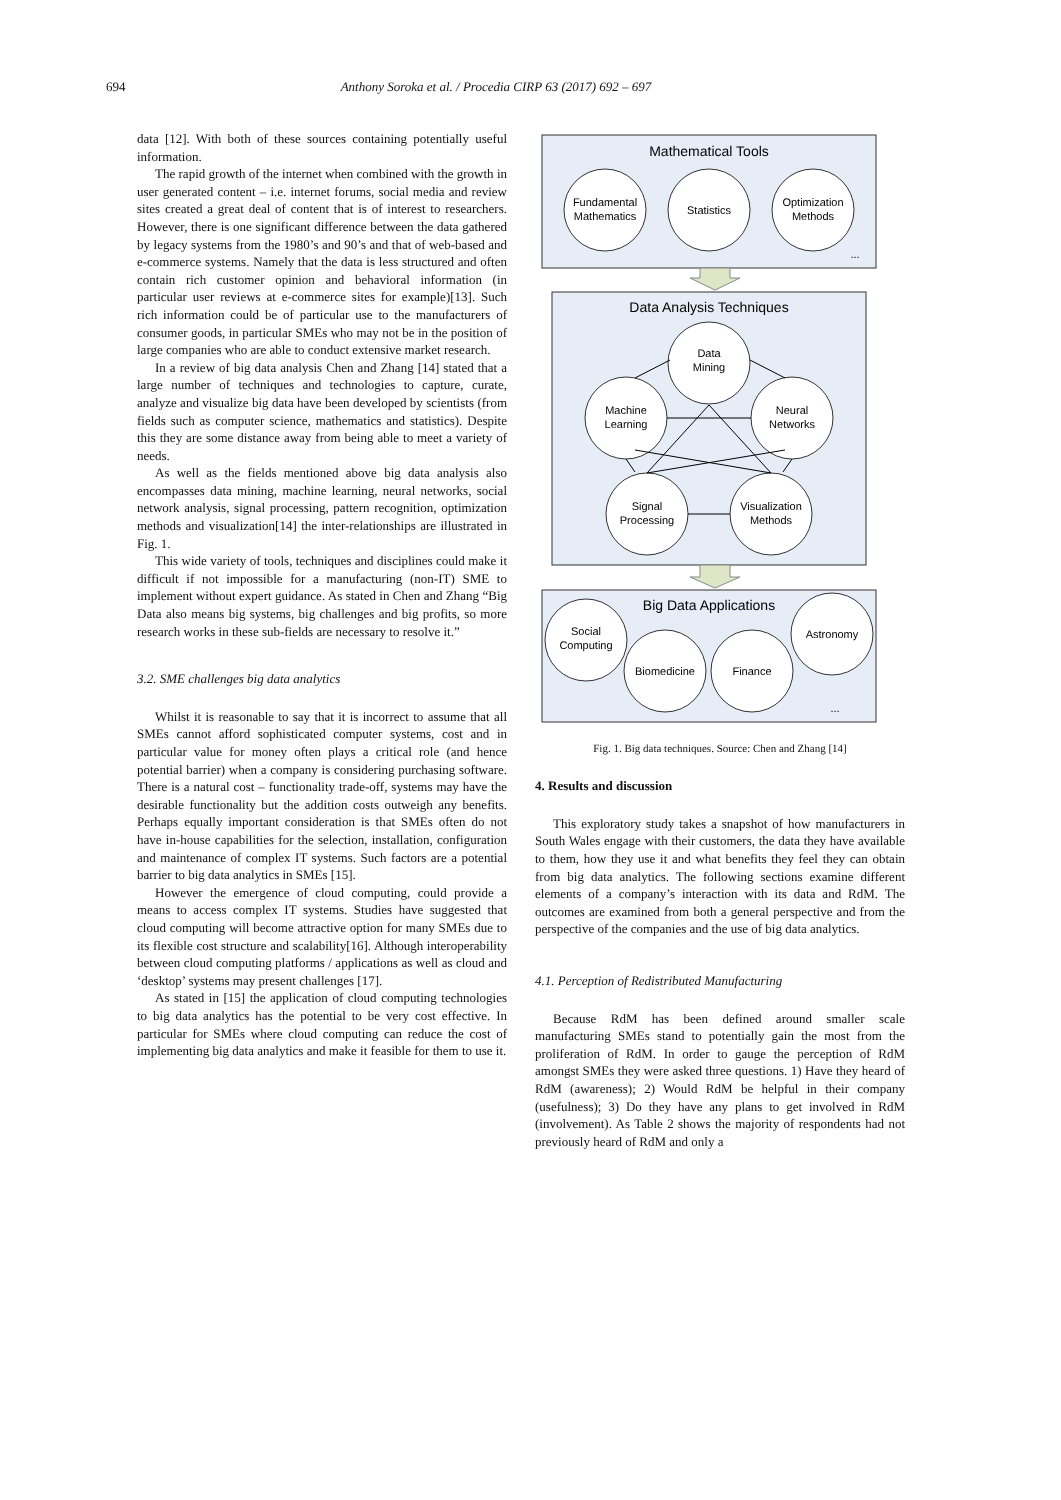694 Anthony Soroka et al. / Procedia CIRP 63 (2017) 692 – 697
data [12]. With both of these sources containing potentially useful information.
The rapid growth of the internet when combined with the growth in user generated content – i.e. internet forums, social media and review sites created a great deal of content that is of interest to researchers. However, there is one significant difference between the data gathered by legacy systems from the 1980’s and 90’s and that of web-based and e-commerce systems. Namely that the data is less structured and often contain rich customer opinion and behavioral information (in particular user reviews at e-commerce sites for example)[13]. Such rich information could be of particular use to the manufacturers of consumer goods, in particular SMEs who may not be in the position of large companies who are able to conduct extensive market research.
In a review of big data analysis Chen and Zhang [14] stated that a large number of techniques and technologies to capture, curate, analyze and visualize big data have been developed by scientists (from fields such as computer science, mathematics and statistics). Despite this they are some distance away from being able to meet a variety of needs.
As well as the fields mentioned above big data analysis also encompasses data mining, machine learning, neural networks, social network analysis, signal processing, pattern recognition, optimization methods and visualization[14] the inter-relationships are illustrated in Fig. 1.
This wide variety of tools, techniques and disciplines could make it difficult if not impossible for a manufacturing (non-IT) SME to implement without expert guidance. As stated in Chen and Zhang “Big Data also means big systems, big challenges and big profits, so more research works in these sub-fields are necessary to resolve it.”
3.2. SME challenges big data analytics
Whilst it is reasonable to say that it is incorrect to assume that all SMEs cannot afford sophisticated computer systems, cost and in particular value for money often plays a critical role (and hence potential barrier) when a company is considering purchasing software. There is a natural cost – functionality trade-off, systems may have the desirable functionality but the addition costs outweigh any benefits. Perhaps equally important consideration is that SMEs often do not have in-house capabilities for the selection, installation, configuration and maintenance of complex IT systems. Such factors are a potential barrier to big data analytics in SMEs [15].
However the emergence of cloud computing, could provide a means to access complex IT systems. Studies have suggested that cloud computing will become attractive option for many SMEs due to its flexible cost structure and scalability[16]. Although interoperability between cloud computing platforms / applications as well as cloud and ‘desktop’ systems may present challenges [17].
As stated in [15] the application of cloud computing technologies to big data analytics has the potential to be very cost effective. In particular for SMEs where cloud computing can reduce the cost of implementing big data analytics and make it feasible for them to use it.
Mathematical Tools
Data Analysis Techniques
Big Data Applications
Fundamental
Mathematics
Statistics
Optimization
Methods
...
Data
Mining
Machine
Learning
Neural
Networks
Signal
Processing
Visualization
Methods
Social
Computing
Biomedicine
Finance
Astronomy
...
Fig. 1. Big data techniques. Source: Chen and Zhang [14]
4. Results and discussion
This exploratory study takes a snapshot of how manufacturers in South Wales engage with their customers, the data they have available to them, how they use it and what benefits they feel they can obtain from big data analytics. The following sections examine different elements of a company’s interaction with its data and RdM. The outcomes are examined from both a general perspective and from the perspective of the companies and the use of big data analytics.
4.1. Perception of Redistributed Manufacturing
Because RdM has been defined around smaller scale manufacturing SMEs stand to potentially gain the most from the proliferation of RdM. In order to gauge the perception of RdM amongst SMEs they were asked three questions. 1) Have they heard of RdM (awareness); 2) Would RdM be helpful in their company (usefulness); 3) Do they have any plans to get involved in RdM (involvement). As Table 2 shows the majority of respondents had not previously heard of RdM and only a